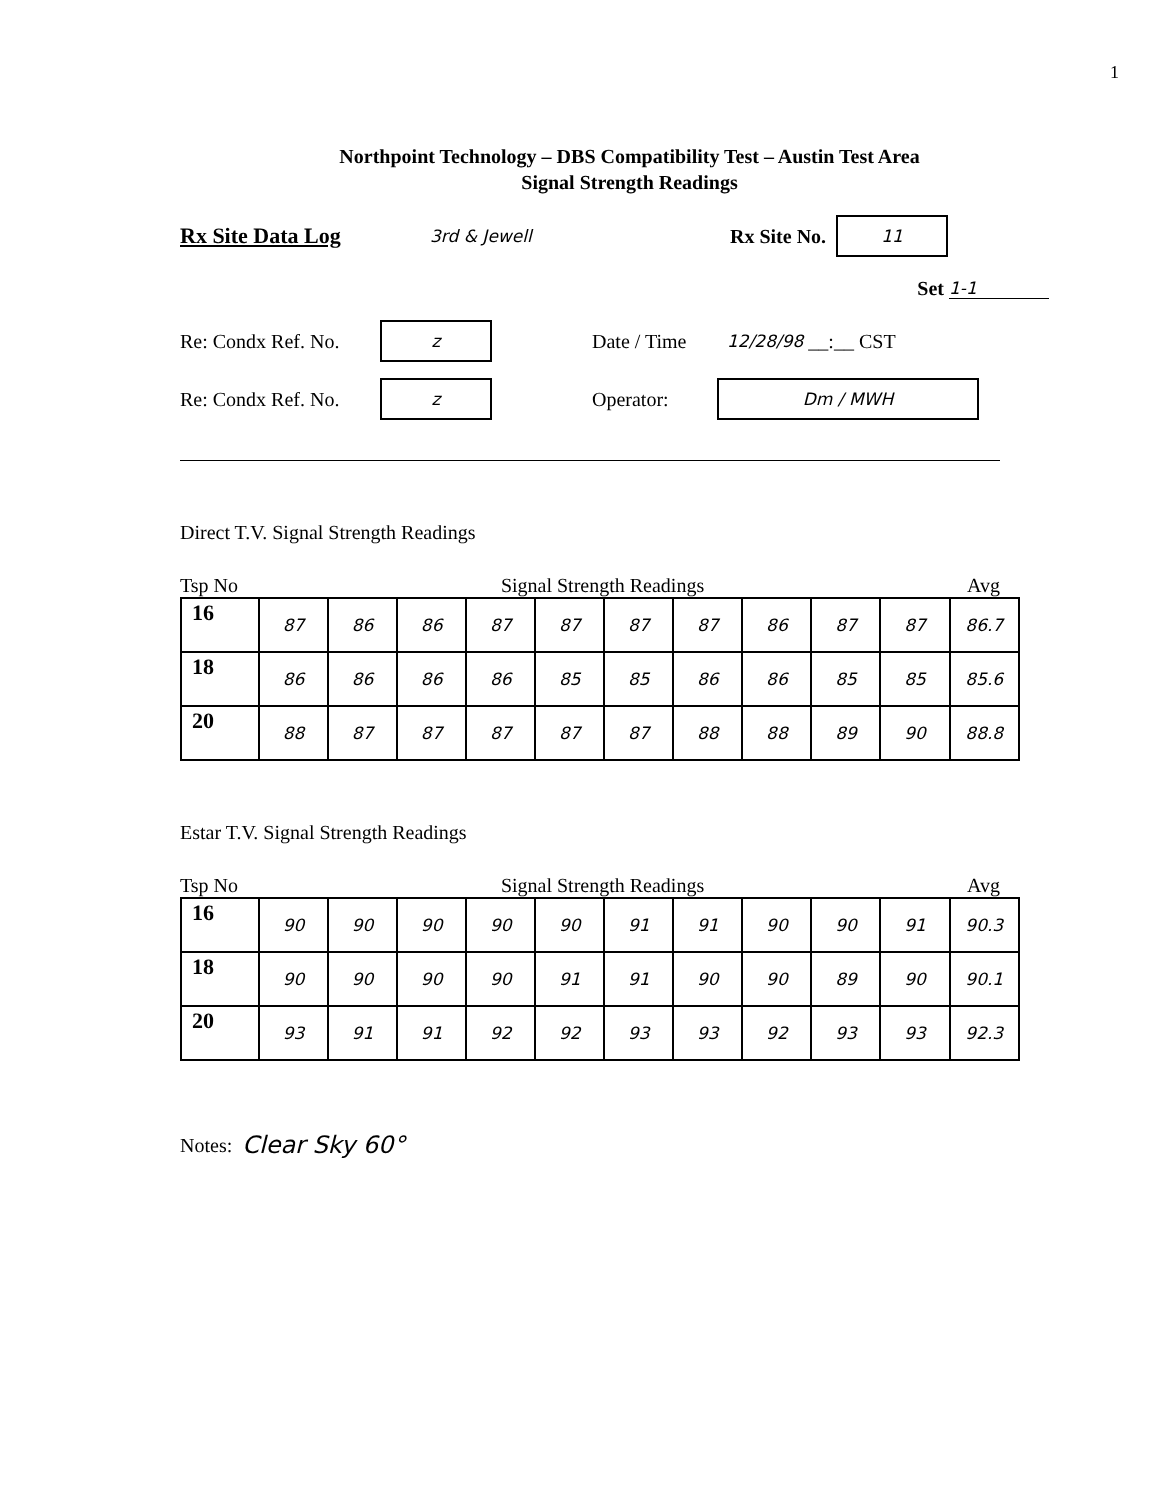1
Northpoint Technology – DBS Compatibility Test – Austin Test Area
Signal Strength Readings
Rx Site Data Log 3rd & Jewell Rx Site No. 11
Set 1-1
Re: Condx Ref. No. z Date / Time 12/28/98 __:__ CST
Re: Condx Ref. No. z Operator: Dm / MWH
Direct T.V. Signal Strength Readings
Tsp No Signal Strength Readings Avg
| 16 | 87 | 86 | 86 | 87 | 87 | 87 | 87 | 86 | 87 | 87 | 86.7 |
| 18 | 86 | 86 | 86 | 86 | 85 | 85 | 86 | 86 | 85 | 85 | 85.6 |
| 20 | 88 | 87 | 87 | 87 | 87 | 87 | 88 | 88 | 89 | 90 | 88.8 |
Estar T.V. Signal Strength Readings
Tsp No Signal Strength Readings Avg
| 16 | 90 | 90 | 90 | 90 | 90 | 91 | 91 | 90 | 90 | 91 | 90.3 |
| 18 | 90 | 90 | 90 | 90 | 91 | 91 | 90 | 90 | 89 | 90 | 90.1 |
| 20 | 93 | 91 | 91 | 92 | 92 | 93 | 93 | 92 | 93 | 93 | 92.3 |
Notes: Clear Sky 60°